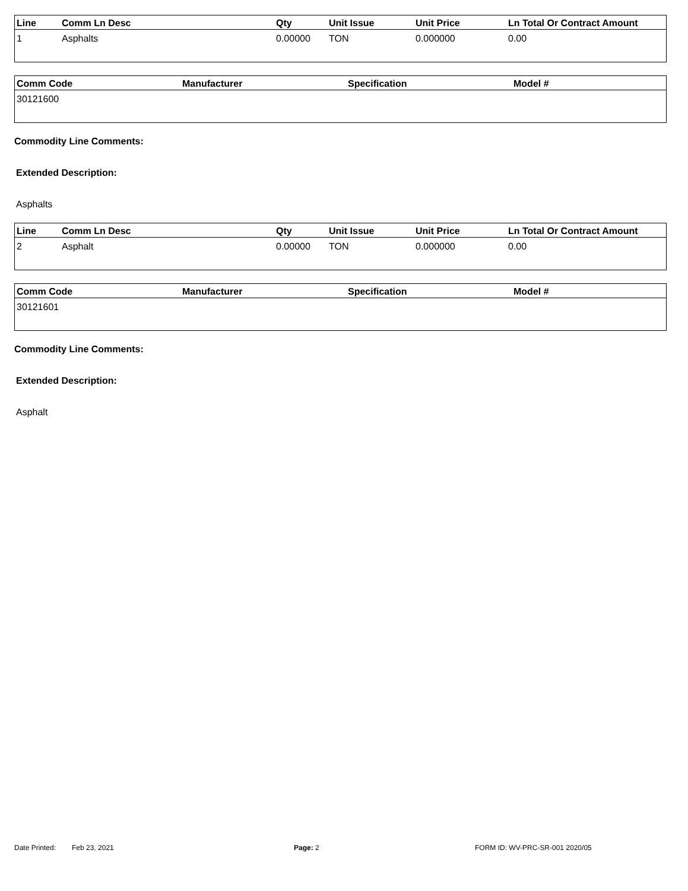| Line | Comm Ln Desc | Qty | Unit Issue | Unit Price | Ln Total Or Contract Amount |
| --- | --- | --- | --- | --- | --- |
| 1 | Asphalts | 0.00000 | TON | 0.000000 | 0.00 |
| Comm Code | Manufacturer | Specification | Model # |
| --- | --- | --- | --- |
| 30121600 | | | |
Commodity Line Comments:
Extended Description:
Asphalts
| Line | Comm Ln Desc | Qty | Unit Issue | Unit Price | Ln Total Or Contract Amount |
| --- | --- | --- | --- | --- | --- |
| 2 | Asphalt | 0.00000 | TON | 0.000000 | 0.00 |
| Comm Code | Manufacturer | Specification | Model # |
| --- | --- | --- | --- |
| 30121601 | | | |
Commodity Line Comments:
Extended Description:
Asphalt
Date Printed: Feb 23, 2021 Page: 2 FORM ID: WV-PRC-SR-001 2020/05